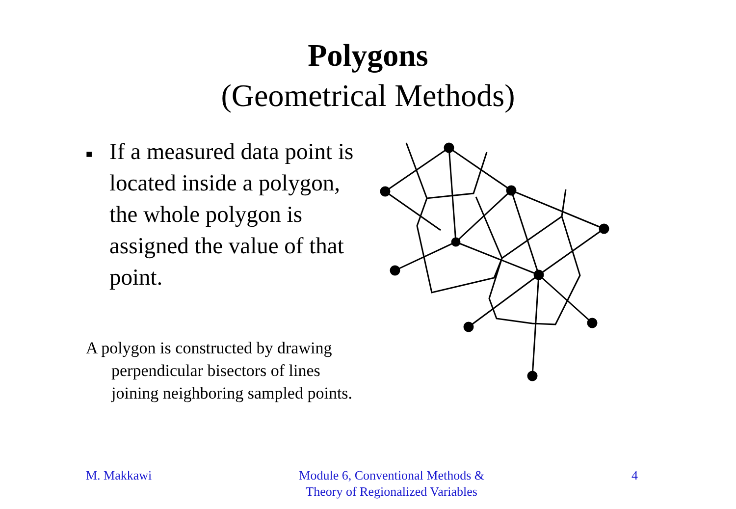Polygons
(Geometrical Methods)
■ If a measured data point is located inside a polygon, the whole polygon is assigned the value of that point.
A polygon is constructed by drawing perpendicular bisectors of lines joining neighboring sampled points.
M. Makkawi Module 6, Conventional Methods &
Theory of Regionalized Variables
4